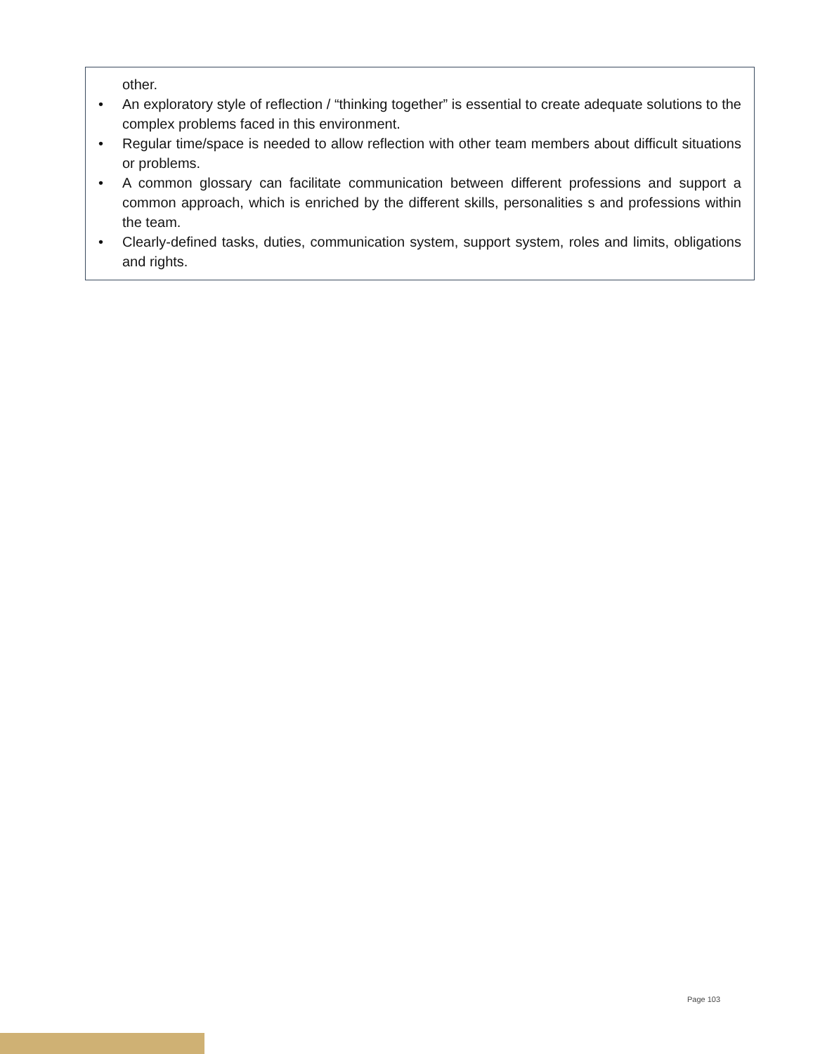other.
• An exploratory style of reflection / “thinking together” is essential to create adequate solutions to the complex problems faced in this environment.
• Regular time/space is needed to allow reflection with other team members about difficult situations or problems.
• A common glossary can facilitate communication between different professions and support a common approach, which is enriched by the different skills, personalities s and professions within the team.
• Clearly-defined tasks, duties, communication system, support system, roles and limits, obligations and rights.
Page 103